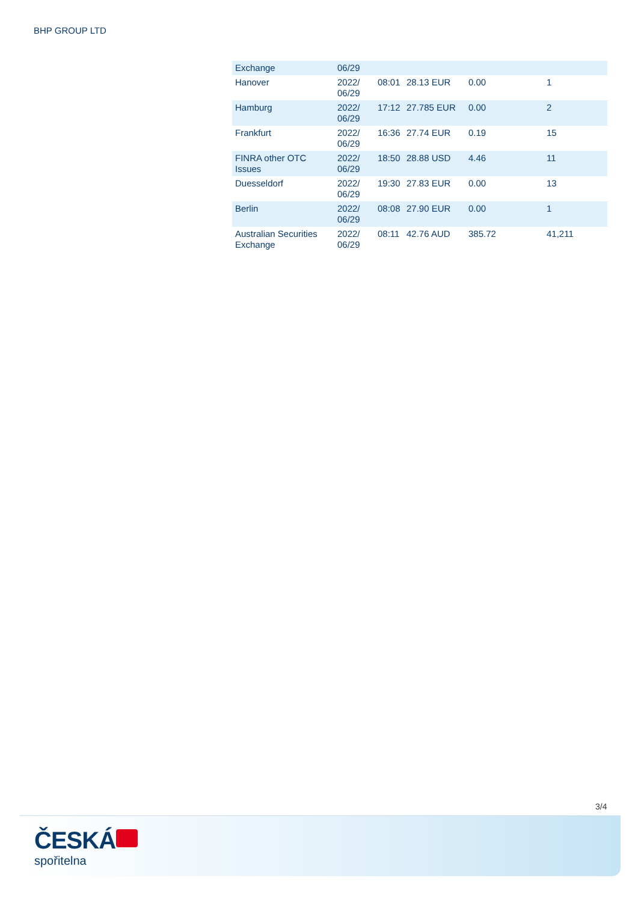BHP GROUP LTD
| Exchange | 06/29 | | | | |
| Hanover | 2022/ 06/29 | 08:01 | 28.13 EUR | 0.00 | 1 |
| Hamburg | 2022/ 06/29 | 17:12 | 27.785 EUR | 0.00 | 2 |
| Frankfurt | 2022/ 06/29 | 16:36 | 27.74 EUR | 0.19 | 15 |
| FINRA other OTC Issues | 2022/ 06/29 | 18:50 | 28.88 USD | 4.46 | 11 |
| Duesseldorf | 2022/ 06/29 | 19:30 | 27.83 EUR | 0.00 | 13 |
| Berlin | 2022/ 06/29 | 08:08 | 27.90 EUR | 0.00 | 1 |
| Australian Securities Exchange | 2022/ 06/29 | 08:11 | 42.76 AUD | 385.72 | 41,211 |
3/4
ČESKÁ
spořitelna